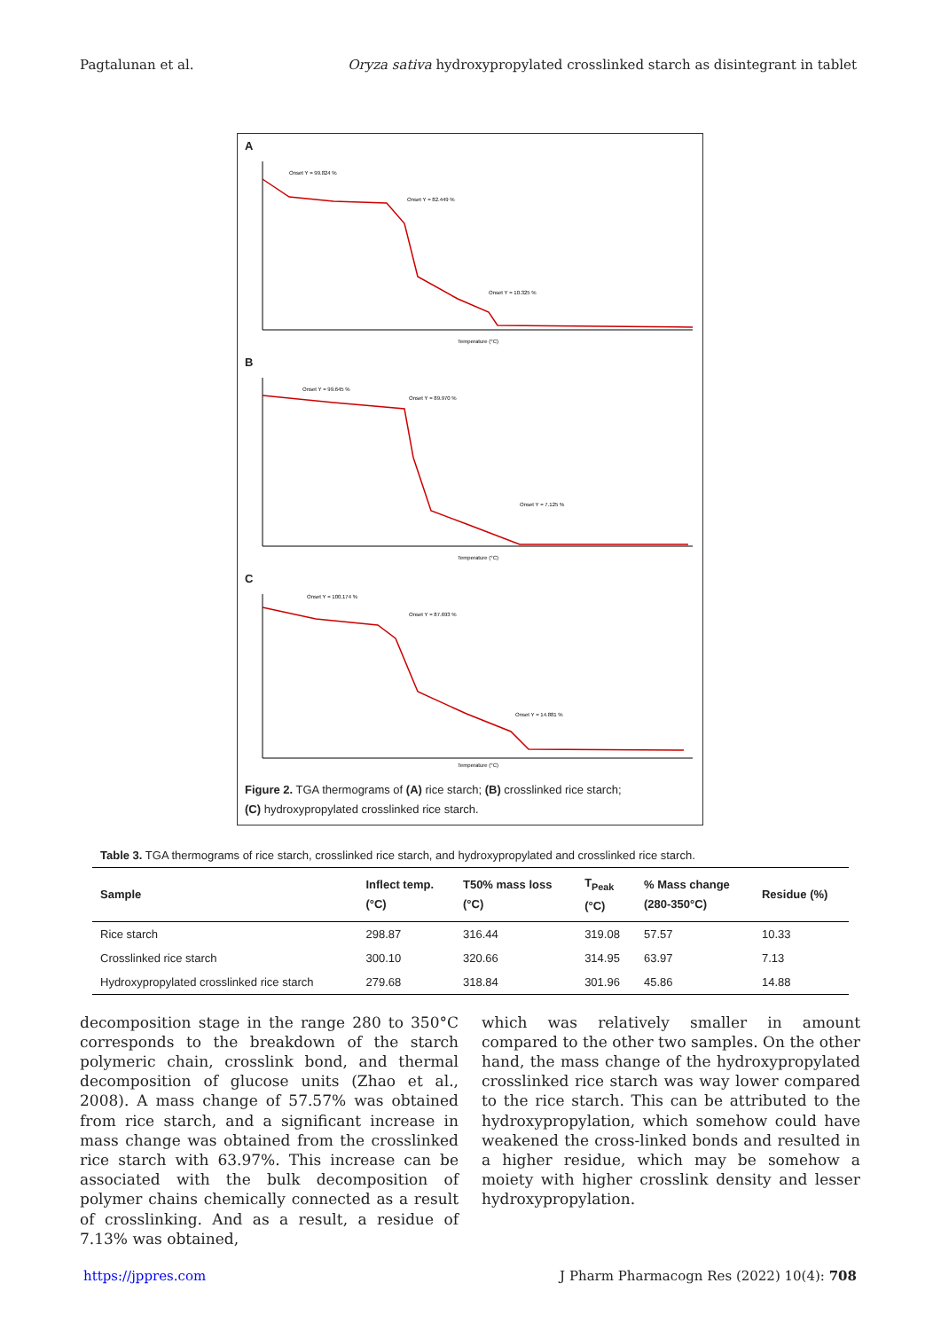Pagtalunan et al. Oryza sativa hydroxypropylated crosslinked starch as disintegrant in tablet
A
Onset Y = 99.824 %
Onset Y = 82.449 %
Onset Y = 10.325 %
Temperature (°C)
B
Onset Y = 99.645 %
Onset Y = 89.970 %
Onset Y = 7.125 %
Temperature (°C)
C
Onset Y = 100.174 %
Onset Y = 87.693 %
Onset Y = 14.881 %
Temperature (°C)
Figure 2. TGA thermograms of (A) rice starch; (B) crosslinked rice starch;
(C) hydroxypropylated crosslinked rice starch.
Table 3. TGA thermograms of rice starch, crosslinked rice starch, and hydroxypropylated and crosslinked rice starch.
| Sample | Inflect temp. (°C) | T50% mass loss (°C) | T<sub>Peak</sub> (°C) | % Mass change (280-350°C) | Residue (%) |
| --- | --- | --- | --- | --- | --- |
| Rice starch | 298.87 | 316.44 | 319.08 | 57.57 | 10.33 |
| Crosslinked rice starch | 300.10 | 320.66 | 314.95 | 63.97 | 7.13 |
| Hydroxypropylated crosslinked rice starch | 279.68 | 318.84 | 301.96 | 45.86 | 14.88 |
decomposition stage in the range 280 to 350°C corresponds to the breakdown of the starch polymeric chain, crosslink bond, and thermal decomposition of glucose units (Zhao et al., 2008). A mass change of 57.57% was obtained from rice starch, and a significant increase in mass change was obtained from the crosslinked rice starch with 63.97%. This increase can be associated with the bulk decomposition of polymer chains chemically connected as a result of crosslinking. And as a result, a residue of 7.13% was obtained,
which was relatively smaller in amount compared to the other two samples. On the other hand, the mass change of the hydroxypropylated crosslinked rice starch was way lower compared to the rice starch. This can be attributed to the hydroxypropylation, which somehow could have weakened the cross-linked bonds and resulted in a higher residue, which may be somehow a moiety with higher crosslink density and lesser hydroxypropylation.
https://jppres.com J Pharm Pharmacogn Res (2022) 10(4): 708